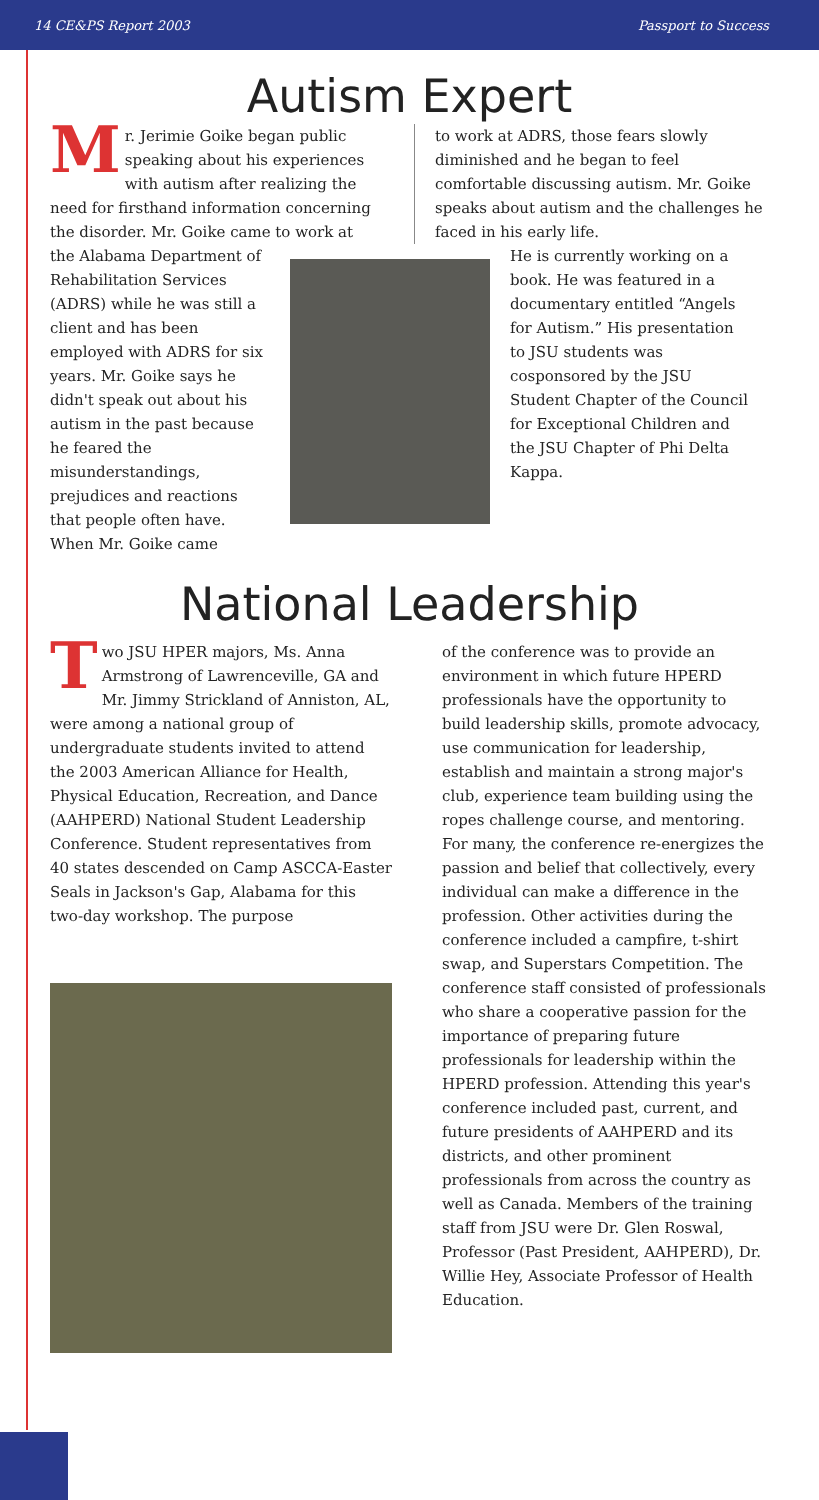14 CE&PS Report 2003 Passport to Success
Autism Expert
Mr. Jerimie Goike began public speaking about his experiences with autism after realizing the need for firsthand information concerning the disorder. Mr. Goike came to work at
to work at ADRS, those fears slowly diminished and he began to feel comfortable discussing autism. Mr. Goike speaks about autism and the challenges he faced in his early life.
the Alabama Department of Rehabilitation Services (ADRS) while he was still a client and has been employed with ADRS for six years. Mr. Goike says he didn't speak out about his autism in the past because he feared the misunderstandings, prejudices and reactions that people often have. When Mr. Goike came
He is currently working on a book. He was featured in a documentary entitled “Angels for Autism.” His presentation to JSU students was cosponsored by the JSU Student Chapter of the Council for Exceptional Children and the JSU Chapter of Phi Delta Kappa.
National Leadership
Two JSU HPER majors, Ms. Anna Armstrong of Lawrenceville, GA and Mr. Jimmy Strickland of Anniston, AL, were among a national group of undergraduate students invited to attend the 2003 American Alliance for Health, Physical Education, Recreation, and Dance (AAHPERD) National Student Leadership Conference. Student representatives from 40 states descended on Camp ASCCA-Easter Seals in Jackson's Gap, Alabama for this two-day workshop. The purpose
of the conference was to provide an environment in which future HPERD professionals have the opportunity to build leadership skills, promote advocacy, use communication for leadership, establish and maintain a strong major's club, experience team building using the ropes challenge course, and mentoring. For many, the conference re-energizes the passion and belief that collectively, every individual can make a difference in the profession. Other activities during the conference included a campfire, t-shirt swap, and Superstars Competition. The conference staff consisted of professionals who share a cooperative passion for the importance of preparing future professionals for leadership within the HPERD profession. Attending this year's conference included past, current, and future presidents of AAHPERD and its districts, and other prominent professionals from across the country as well as Canada. Members of the training staff from JSU were Dr. Glen Roswal, Professor (Past President, AAHPERD), Dr. Willie Hey, Associate Professor of Health Education.